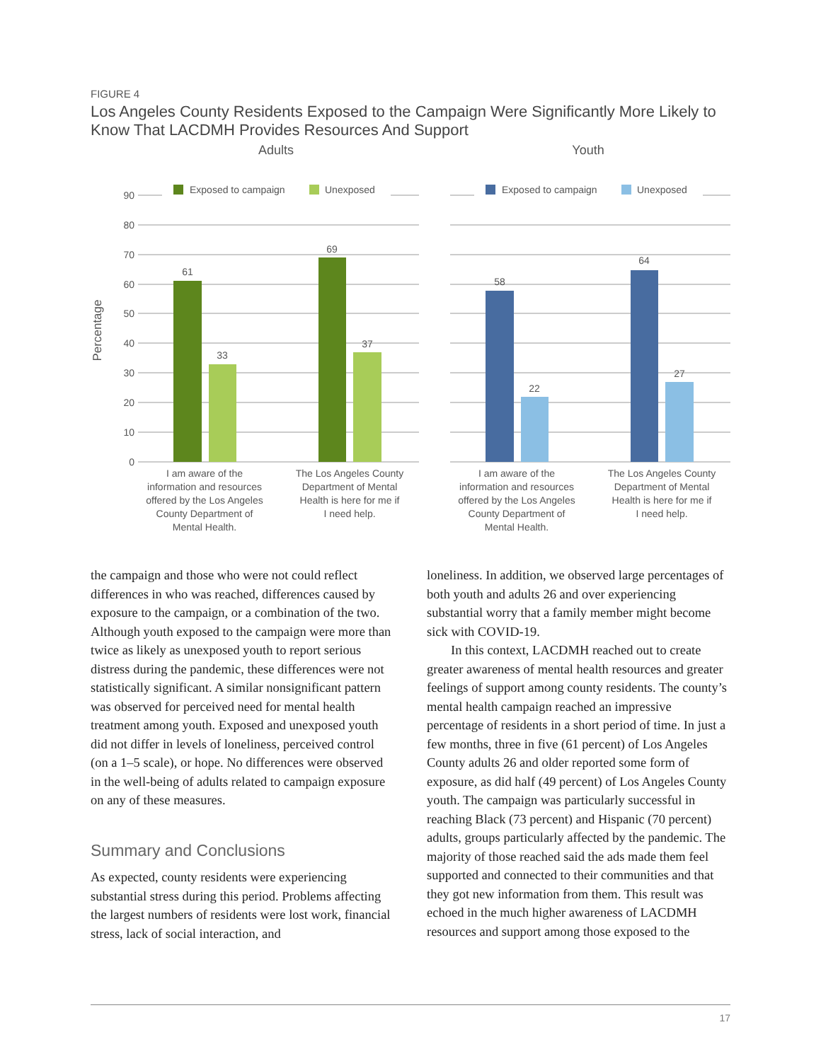FIGURE 4
Los Angeles County Residents Exposed to the Campaign Were Significantly More Likely to Know That LACDMH Provides Resources And Support
Adults
Youth
Percentage
0
10
20
30
40
50
60
70
80
90
Exposed to campaign
Unexposed
Exposed to campaign
Unexposed
61
33
69
37
58
22
64
27
I am aware of the
information and resources
offered by the Los Angeles
County Department of
Mental Health.
The Los Angeles County
Department of Mental
Health is here for me if
I need help.
I am aware of the
information and resources
offered by the Los Angeles
County Department of
Mental Health.
The Los Angeles County
Department of Mental
Health is here for me if
I need help.
the campaign and those who were not could reflect differences in who was reached, differences caused by exposure to the campaign, or a combination of the two. Although youth exposed to the campaign were more than twice as likely as unexposed youth to report serious distress during the pandemic, these differences were not statistically significant. A similar nonsignificant pattern was observed for perceived need for mental health treatment among youth. Exposed and unexposed youth did not differ in levels of loneliness, perceived control (on a 1–5 scale), or hope. No differences were observed in the well-being of adults related to campaign exposure on any of these measures.
Summary and Conclusions
As expected, county residents were experiencing substantial stress during this period. Problems affecting the largest numbers of residents were lost work, financial stress, lack of social interaction, and
loneliness. In addition, we observed large percentages of both youth and adults 26 and over experiencing substantial worry that a family member might become sick with COVID-19.
In this context, LACDMH reached out to create greater awareness of mental health resources and greater feelings of support among county residents. The county’s mental health campaign reached an impressive percentage of residents in a short period of time. In just a few months, three in five (61 percent) of Los Angeles County adults 26 and older reported some form of exposure, as did half (49 percent) of Los Angeles County youth. The campaign was particularly successful in reaching Black (73 percent) and Hispanic (70 percent) adults, groups particularly affected by the pandemic. The majority of those reached said the ads made them feel supported and connected to their communities and that they got new information from them. This result was echoed in the much higher awareness of LACDMH resources and support among those exposed to the
17